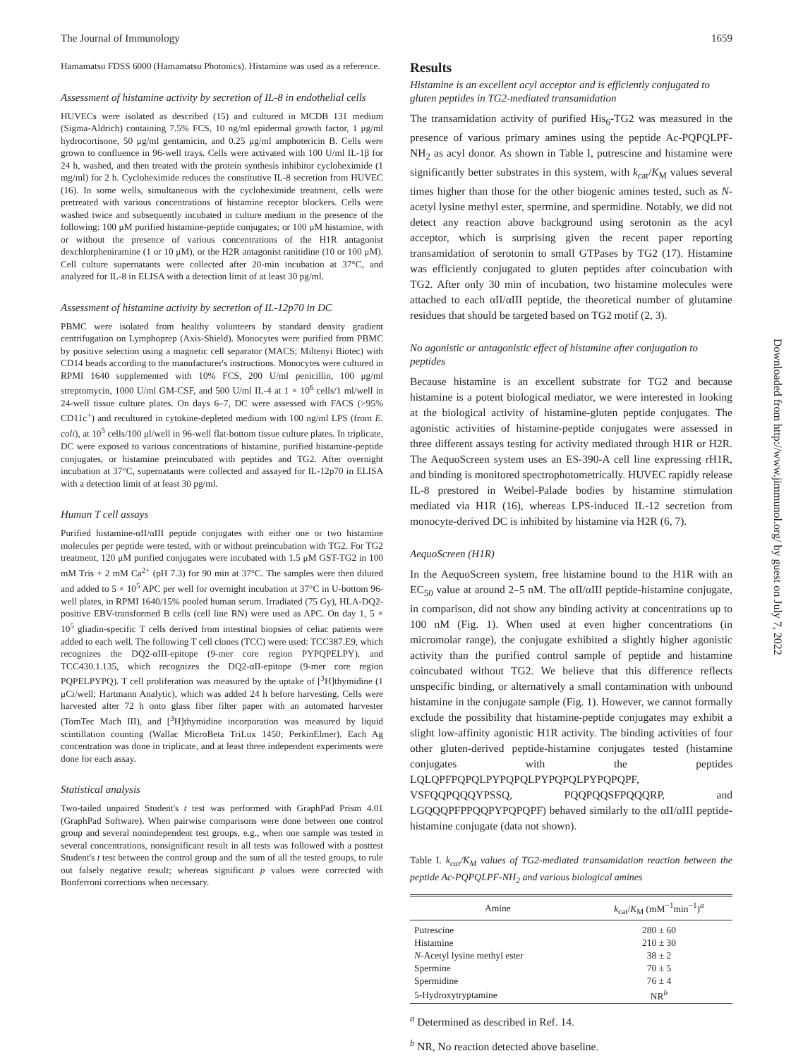The Journal of Immunology 1659
Hamamatsu FDSS 6000 (Hamamatsu Photonics). Histamine was used as a reference.
Assessment of histamine activity by secretion of IL-8 in endothelial cells
HUVECs were isolated as described (15) and cultured in MCDB 131 medium (Sigma-Aldrich) containing 7.5% FCS, 10 ng/ml epidermal growth factor, 1 μg/ml hydrocortisone, 50 μg/ml gentamicin, and 0.25 μg/ml amphotericin B. Cells were grown to confluence in 96-well trays. Cells were activated with 100 U/ml IL-1β for 24 h, washed, and then treated with the protein synthesis inhibitor cycloheximide (1 mg/ml) for 2 h. Cycloheximide reduces the constitutive IL-8 secretion from HUVEC (16). In some wells, simultaneous with the cycloheximide treatment, cells were pretreated with various concentrations of histamine receptor blockers. Cells were washed twice and subsequently incubated in culture medium in the presence of the following: 100 μM purified histamine-peptide conjugates; or 100 μM histamine, with or without the presence of various concentrations of the H1R antagonist dexchlorpheniramine (1 or 10 μM), or the H2R antagonist ranitidine (10 or 100 μM). Cell culture supernatants were collected after 20-min incubation at 37°C, and analyzed for IL-8 in ELISA with a detection limit of at least 30 pg/ml.
Assessment of histamine activity by secretion of IL-12p70 in DC
PBMC were isolated from healthy volunteers by standard density gradient centrifugation on Lymphoprep (Axis-Shield). Monocytes were purified from PBMC by positive selection using a magnetic cell separator (MACS; Miltenyi Biotec) with CD14 beads according to the manufacturer's instructions. Monocytes were cultured in RPMI 1640 supplemented with 10% FCS, 200 U/ml penicillin, 100 μg/ml streptomycin, 1000 U/ml GM-CSF, and 500 U/ml IL-4 at 1 × 10<sup>6</sup> cells/1 ml/well in 24-well tissue culture plates. On days 6–7, DC were assessed with FACS (>95% CD11c<sup>+</sup>) and recultured in cytokine-depleted medium with 100 ng/ml LPS (from E. coli), at 10<sup>5</sup> cells/100 μl/well in 96-well flat-bottom tissue culture plates. In triplicate, DC were exposed to various concentrations of histamine, purified histamine-peptide conjugates, or histamine preincubated with peptides and TG2. After overnight incubation at 37°C, supernatants were collected and assayed for IL-12p70 in ELISA with a detection limit of at least 30 pg/ml.
Human T cell assays
Purified histamine-αII/αIII peptide conjugates with either one or two histamine molecules per peptide were tested, with or without preincubation with TG2. For TG2 treatment, 120 μM purified conjugates were incubated with 1.5 μM GST-TG2 in 100 mM Tris + 2 mM Ca<sup>2+</sup> (pH 7.3) for 90 min at 37°C. The samples were then diluted and added to 5 × 10<sup>5</sup> APC per well for overnight incubation at 37°C in U-bottom 96-well plates, in RPMI 1640/15% pooled human serum. Irradiated (75 Gy), HLA-DQ2-positive EBV-transformed B cells (cell line RN) were used as APC. On day 1, 5 × 10<sup>5</sup> gliadin-specific T cells derived from intestinal biopsies of celiac patients were added to each well. The following T cell clones (TCC) were used: TCC387.E9, which recognizes the DQ2-αIII-epitope (9-mer core region PYPQPELPY), and TCC430.1.135, which recognizes the DQ2-αII-epitope (9-mer core region PQPELPYPQ). T cell proliferation was measured by the uptake of [<sup>3</sup>H]thymidine (1 μCi/well; Hartmann Analytic), which was added 24 h before harvesting. Cells were harvested after 72 h onto glass fiber filter paper with an automated harvester (TomTec Mach III), and [<sup>3</sup>H]thymidine incorporation was measured by liquid scintillation counting (Wallac MicroBeta TriLux 1450; PerkinElmer). Each Ag concentration was done in triplicate, and at least three independent experiments were done for each assay.
Statistical analysis
Two-tailed unpaired Student's t test was performed with GraphPad Prism 4.01 (GraphPad Software). When pairwise comparisons were done between one control group and several nonindependent test groups, e.g., when one sample was tested in several concentrations, nonsignificant result in all tests was followed with a posttest Student's t test between the control group and the sum of all the tested groups, to rule out falsely negative result; whereas significant p values were corrected with Bonferroni corrections when necessary.
Results
Histamine is an excellent acyl acceptor and is efficiently conjugated to gluten peptides in TG2-mediated transamidation
The transamidation activity of purified His<sub>6</sub>-TG2 was measured in the presence of various primary amines using the peptide Ac-PQPQLPF-NH<sub>2</sub> as acyl donor. As shown in Table I, putrescine and histamine were significantly better substrates in this system, with k<sub>cat</sub>/K<sub>M</sub> values several times higher than those for the other biogenic amines tested, such as N-acetyl lysine methyl ester, spermine, and spermidine. Notably, we did not detect any reaction above background using serotonin as the acyl acceptor, which is surprising given the recent paper reporting transamidation of serotonin to small GTPases by TG2 (17). Histamine was efficiently conjugated to gluten peptides after coincubation with TG2. After only 30 min of incubation, two histamine molecules were attached to each αII/αIII peptide, the theoretical number of glutamine residues that should be targeted based on TG2 motif (2, 3).
No agonistic or antagonistic effect of histamine after conjugation to peptides
Because histamine is an excellent substrate for TG2 and because histamine is a potent biological mediator, we were interested in looking at the biological activity of histamine-gluten peptide conjugates. The agonistic activities of histamine-peptide conjugates were assessed in three different assays testing for activity mediated through H1R or H2R. The AequoScreen system uses an ES-390-A cell line expressing rH1R, and binding is monitored spectrophotometrically. HUVEC rapidly release IL-8 prestored in Weibel-Palade bodies by histamine stimulation mediated via H1R (16), whereas LPS-induced IL-12 secretion from monocyte-derived DC is inhibited by histamine via H2R (6, 7).
AequoScreen (H1R)
In the AequoScreen system, free histamine bound to the H1R with an EC<sub>50</sub> value at around 2–5 nM. The αII/αIII peptide-histamine conjugate, in comparison, did not show any binding activity at concentrations up to 100 nM (Fig. 1). When used at even higher concentrations (in micromolar range), the conjugate exhibited a slightly higher agonistic activity than the purified control sample of peptide and histamine coincubated without TG2. We believe that this difference reflects unspecific binding, or alternatively a small contamination with unbound histamine in the conjugate sample (Fig. 1). However, we cannot formally exclude the possibility that histamine-peptide conjugates may exhibit a slight low-affinity agonistic H1R activity. The binding activities of four other gluten-derived peptide-histamine conjugates tested (histamine conjugates with the peptides LQLQPFPQPQLPYPQPQLPYPQPQLPYPQPQPF, VSFQQPQQQYPSSQ, PQQPQQSFPQQQRP, and LGQQQPFPPQQPYPQPQPF) behaved similarly to the αII/αIII peptide-histamine conjugate (data not shown).
Table I. k<sub>cat</sub>/K<sub>M</sub> values of TG2-mediated transamidation reaction between the peptide Ac-PQPQLPF-NH<sub>2</sub> and various biological amines
| Amine | k<sub>cat</sub>/ K<sub>M</sub> (mM<sup>−1</sup>min<sup>−1</sup>)<sup>a</sup> |
| --- | --- |
| Putrescine | 280 ± 60 |
| Histamine | 210 ± 30 |
| N -Acetyl lysine methyl ester | 38 ± 2 |
| Spermine | 70 ± 5 |
| Spermidine | 76 ± 4 |
| 5-Hydroxytryptamine | NR<sup>b</sup> |
<sup>a</sup> Determined as described in Ref. 14.
<sup>b</sup> NR, No reaction detected above baseline.
Downloaded from http://www.jimmunol.org/ by guest on July 7, 2022